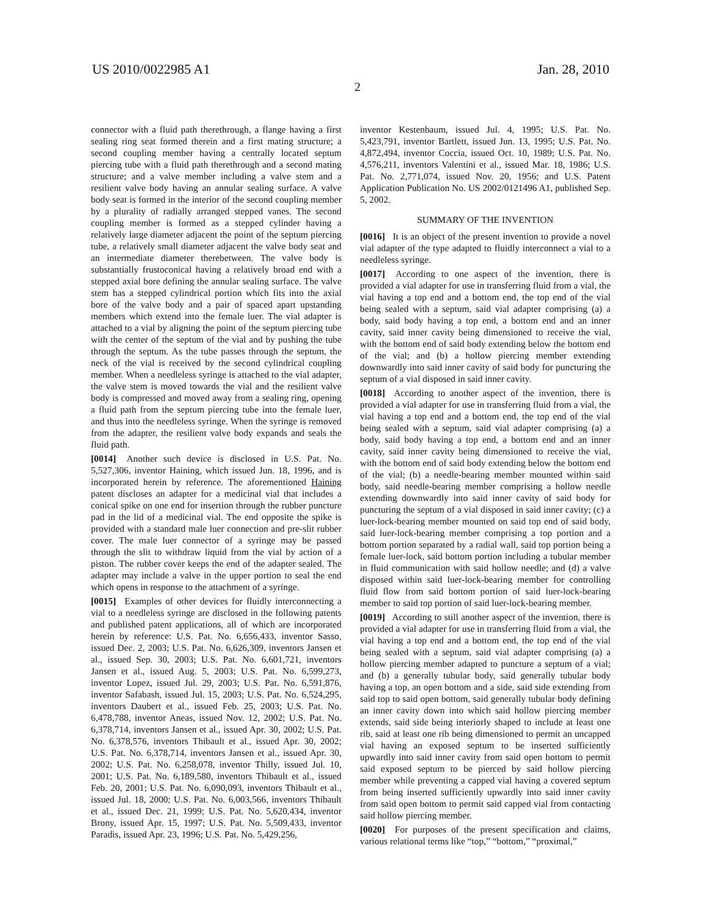US 2010/0022985 A1 Jan. 28, 2010
2
connector with a fluid path therethrough, a flange having a first sealing ring seat formed therein and a first mating structure; a second coupling member having a centrally located septum piercing tube with a fluid path therethrough and a second mating structure; and a valve member including a valve stem and a resilient valve body having an annular sealing surface. A valve body seat is formed in the interior of the second coupling member by a plurality of radially arranged stepped vanes. The second coupling member is formed as a stepped cylinder having a relatively large diameter adjacent the point of the septum piercing tube, a relatively small diameter adjacent the valve body seat and an intermediate diameter therebetween. The valve body is substantially frustoconical having a relatively broad end with a stepped axial bore defining the annular sealing surface. The valve stem has a stepped cylindrical portion which fits into the axial bore of the valve body and a pair of spaced apart upstanding members which extend into the female luer. The vial adapter is attached to a vial by aligning the point of the septum piercing tube with the center of the septum of the vial and by pushing the tube through the septum. As the tube passes through the septum, the neck of the vial is received by the second cylindrical coupling member. When a needleless syringe is attached to the vial adapter, the valve stem is moved towards the vial and the resilient valve body is compressed and moved away from a sealing ring, opening a fluid path from the septum piercing tube into the female luer, and thus into the needleless syringe. When the syringe is removed from the adapter, the resilient valve body expands and seals the fluid path.
[0014] Another such device is disclosed in U.S. Pat. No. 5,527,306, inventor Haining, which issued Jun. 18, 1996, and is incorporated herein by reference. The aforementioned Haining patent discloses an adapter for a medicinal vial that includes a conical spike on one end for insertion through the rubber puncture pad in the lid of a medicinal vial. The end opposite the spike is provided with a standard male luer connection and pre-slit rubber cover. The male luer connector of a syringe may be passed through the slit to withdraw liquid from the vial by action of a piston. The rubber cover keeps the end of the adapter sealed. The adapter may include a valve in the upper portion to seal the end which opens in response to the attachment of a syringe.
[0015] Examples of other devices for fluidly interconnecting a vial to a needleless syringe are disclosed in the following patents and published patent applications, all of which are incorporated herein by reference: U.S. Pat. No. 6,656,433, inventor Sasso, issued Dec. 2, 2003; U.S. Pat. No. 6,626,309, inventors Jansen et al., issued Sep. 30, 2003; U.S. Pat. No. 6,601,721, inventors Jansen et al., issued Aug. 5, 2003; U.S. Pat. No. 6,599,273, inventor Lopez, issued Jul. 29, 2003; U.S. Pat. No. 6,591,876, inventor Safabash, issued Jul. 15, 2003; U.S. Pat. No. 6,524,295, inventors Daubert et al., issued Feb. 25, 2003; U.S. Pat. No. 6,478,788, inventor Aneas, issued Nov. 12, 2002; U.S. Pat. No. 6,378,714, inventors Jansen et al., issued Apr. 30, 2002; U.S. Pat. No. 6,378,576, inventors Thibault et al., issued Apr. 30, 2002; U.S. Pat. No. 6,378,714, inventors Jansen et al., issued Apr. 30, 2002; U.S. Pat. No. 6,258,078, inventor Thilly, issued Jul. 10, 2001; U.S. Pat. No. 6,189,580, inventors Thibault et al., issued Feb. 20, 2001; U.S. Pat. No. 6,090,093, inventors Thibault et al., issued Jul. 18, 2000; U.S. Pat. No. 6,003,566, inventors Thibault et al., issued Dec. 21, 1999; U.S. Pat. No. 5,620,434, inventor Brony, issued Apr. 15, 1997; U.S. Pat. No. 5,509,433, inventor Paradis, issued Apr. 23, 1996; U.S. Pat. No. 5,429,256,
inventor Kestenbaum, issued Jul. 4, 1995; U.S. Pat. No. 5,423,791, inventor Bartlett, issued Jun. 13, 1995; U.S. Pat. No. 4,872,494, inventor Coccia, issued Oct. 10, 1989; U.S. Pat. No. 4,576,211, inventors Valentini et al., issued Mar. 18, 1986; U.S. Pat. No. 2,771,074, issued Nov. 20, 1956; and U.S. Patent Application Publication No. US 2002/0121496 A1, published Sep. 5, 2002.
SUMMARY OF THE INVENTION
[0016] It is an object of the present invention to provide a novel vial adapter of the type adapted to fluidly interconnect a vial to a needleless syringe.
[0017] According to one aspect of the invention, there is provided a vial adapter for use in transferring fluid from a vial, the vial having a top end and a bottom end, the top end of the vial being sealed with a septum, said vial adapter comprising (a) a body, said body having a top end, a bottom end and an inner cavity, said inner cavity being dimensioned to receive the vial, with the bottom end of said body extending below the bottom end of the vial; and (b) a hollow piercing member extending downwardly into said inner cavity of said body for puncturing the septum of a vial disposed in said inner cavity.
[0018] According to another aspect of the invention, there is provided a vial adapter for use in transferring fluid from a vial, the vial having a top end and a bottom end, the top end of the vial being sealed with a septum, said vial adapter comprising (a) a body, said body having a top end, a bottom end and an inner cavity, said inner cavity being dimensioned to receive the vial, with the bottom end of said body extending below the bottom end of the vial; (b) a needle-bearing member mounted within said body, said needle-bearing member comprising a hollow needle extending downwardly into said inner cavity of said body for puncturing the septum of a vial disposed in said inner cavity; (c) a luer-lock-bearing member mounted on said top end of said body, said luer-lock-bearing member comprising a top portion and a bottom portion separated by a radial wall, said top portion being a female luer-lock, said bottom portion including a tubular member in fluid communication with said hollow needle; and (d) a valve disposed within said luer-lock-bearing member for controlling fluid flow from said bottom portion of said luer-lock-bearing member to said top portion of said luer-lock-bearing member.
[0019] According to still another aspect of the invention, there is provided a vial adapter for use in transferring fluid from a vial, the vial having a top end and a bottom end, the top end of the vial being sealed with a septum, said vial adapter comprising (a) a hollow piercing member adapted to puncture a septum of a vial; and (b) a generally tubular body, said generally tubular body having a top, an open bottom and a side, said side extending from said top to said open bottom, said generally tubular body defining an inner cavity down into which said hollow piercing member extends, said side being interiorly shaped to include at least one rib, said at least one rib being dimensioned to permit an uncapped vial having an exposed septum to be inserted sufficiently upwardly into said inner cavity from said open bottom to permit said exposed septum to be pierced by said hollow piercing member while preventing a capped vial having a covered septum from being inserted sufficiently upwardly into said inner cavity from said open bottom to permit said capped vial from contacting said hollow piercing member.
[0020] For purposes of the present specification and claims, various relational terms like “top,” “bottom,” “proximal,”